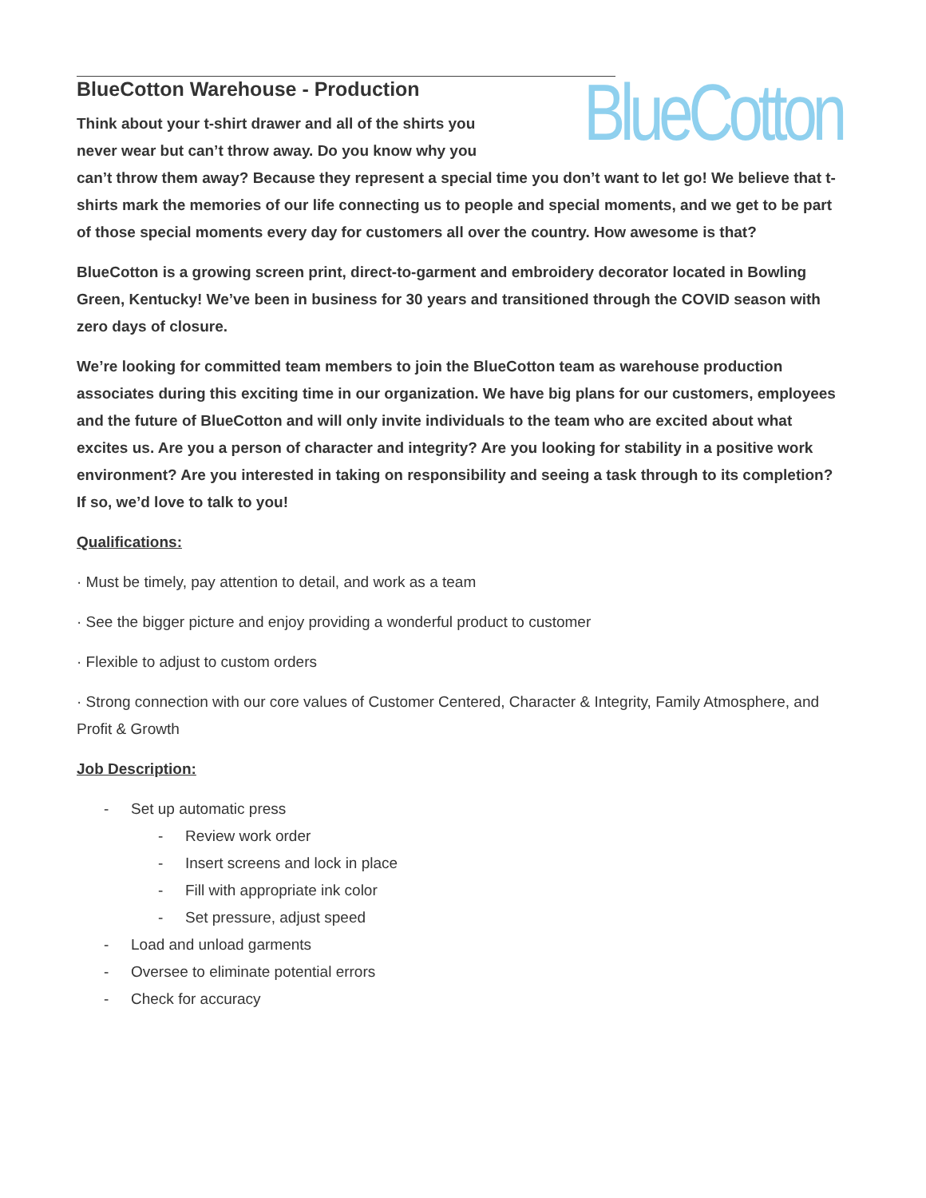BlueCotton
BlueCotton Warehouse - Production
Think about your t-shirt drawer and all of the shirts you never wear but can’t throw away. Do you know why you can’t throw them away? Because they represent a special time you don’t want to let go! We believe that t-shirts mark the memories of our life connecting us to people and special moments, and we get to be part of those special moments every day for customers all over the country. How awesome is that?
BlueCotton is a growing screen print, direct-to-garment and embroidery decorator located in Bowling Green, Kentucky! We’ve been in business for 30 years and transitioned through the COVID season with zero days of closure.
We’re looking for committed team members to join the BlueCotton team as warehouse production associates during this exciting time in our organization. We have big plans for our customers, employees and the future of BlueCotton and will only invite individuals to the team who are excited about what excites us. Are you a person of character and integrity? Are you looking for stability in a positive work environment? Are you interested in taking on responsibility and seeing a task through to its completion? If so, we’d love to talk to you!
Qualifications:
· Must be timely, pay attention to detail, and work as a team
· See the bigger picture and enjoy providing a wonderful product to customer
· Flexible to adjust to custom orders
· Strong connection with our core values of Customer Centered, Character & Integrity, Family Atmosphere, and Profit & Growth
Job Description:
- Set up automatic press
- Review work order
- Insert screens and lock in place
- Fill with appropriate ink color
- Set pressure, adjust speed
- Load and unload garments
- Oversee to eliminate potential errors
- Check for accuracy